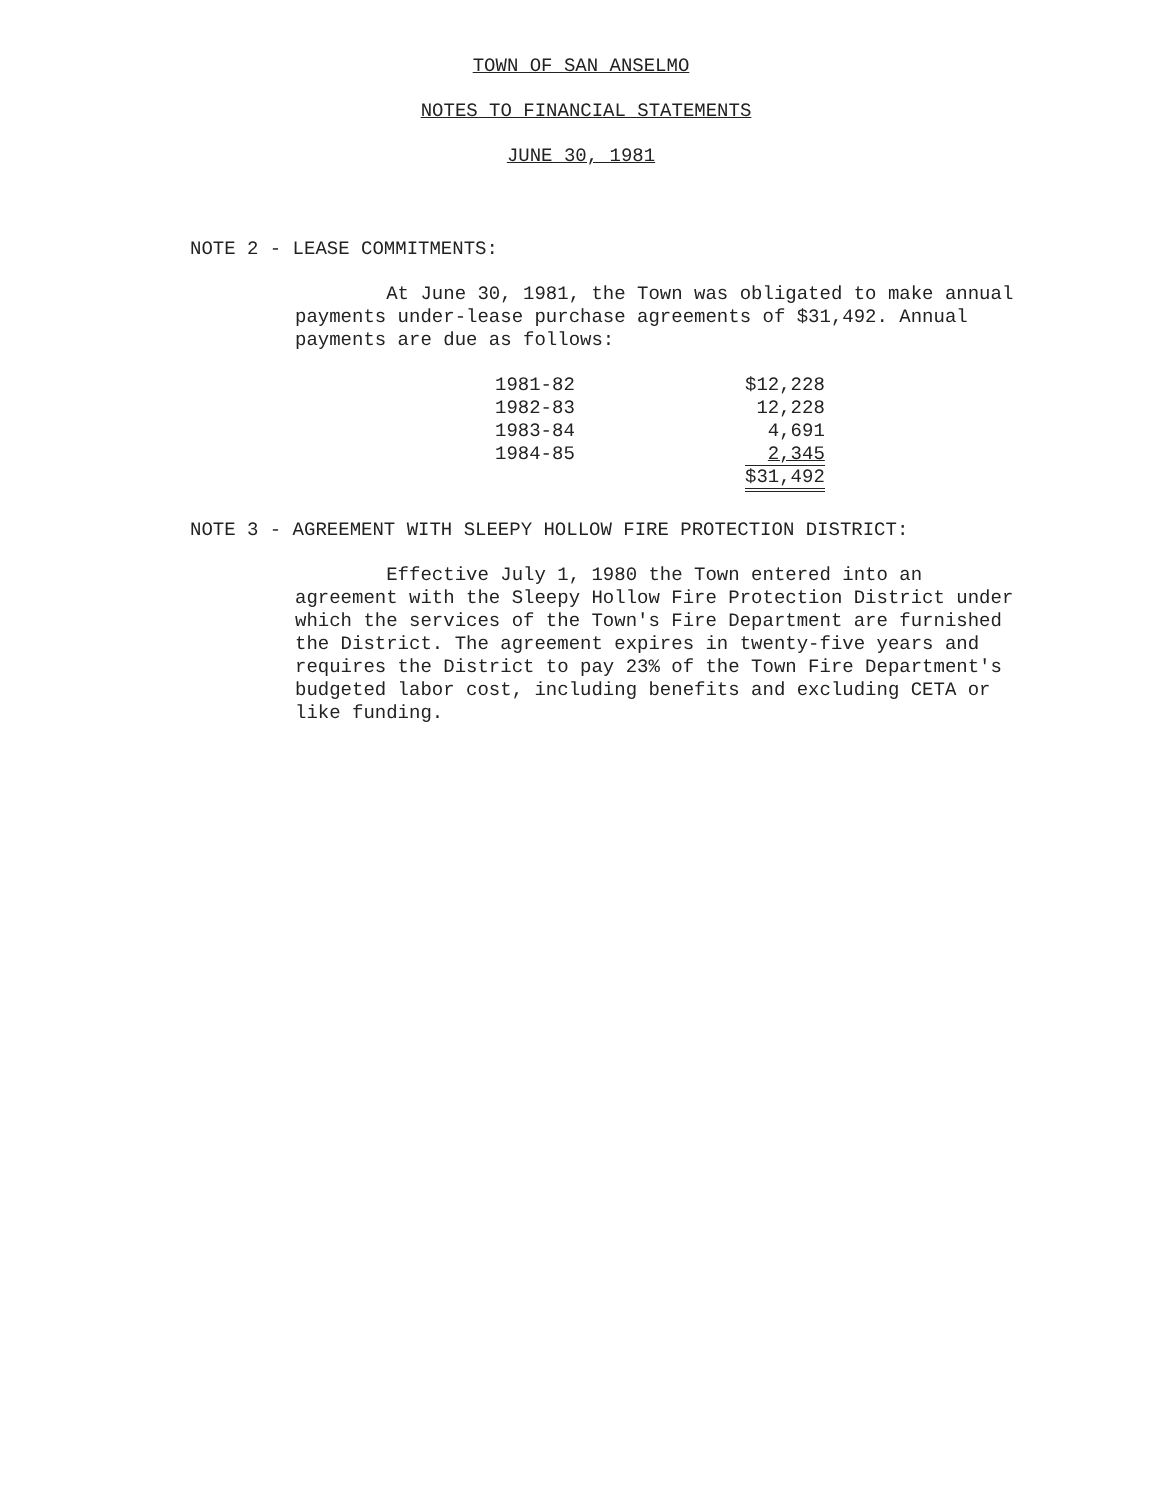TOWN OF SAN ANSELMO
NOTES TO FINANCIAL STATEMENTS
JUNE 30, 1981
NOTE 2 - LEASE COMMITMENTS:
At June 30, 1981, the Town was obligated to make annual payments under-lease purchase agreements of $31,492. Annual payments are due as follows:
| 1981-82 | $12,228 |
| 1982-83 | 12,228 |
| 1983-84 | 4,691 |
| 1984-85 | 2,345 |
| | $31,492 |
NOTE 3 - AGREEMENT WITH SLEEPY HOLLOW FIRE PROTECTION DISTRICT:
Effective July 1, 1980 the Town entered into an agreement with the Sleepy Hollow Fire Protection District under which the services of the Town's Fire Department are furnished the District. The agreement expires in twenty-five years and requires the District to pay 23% of the Town Fire Department's budgeted labor cost, including benefits and excluding CETA or like funding.